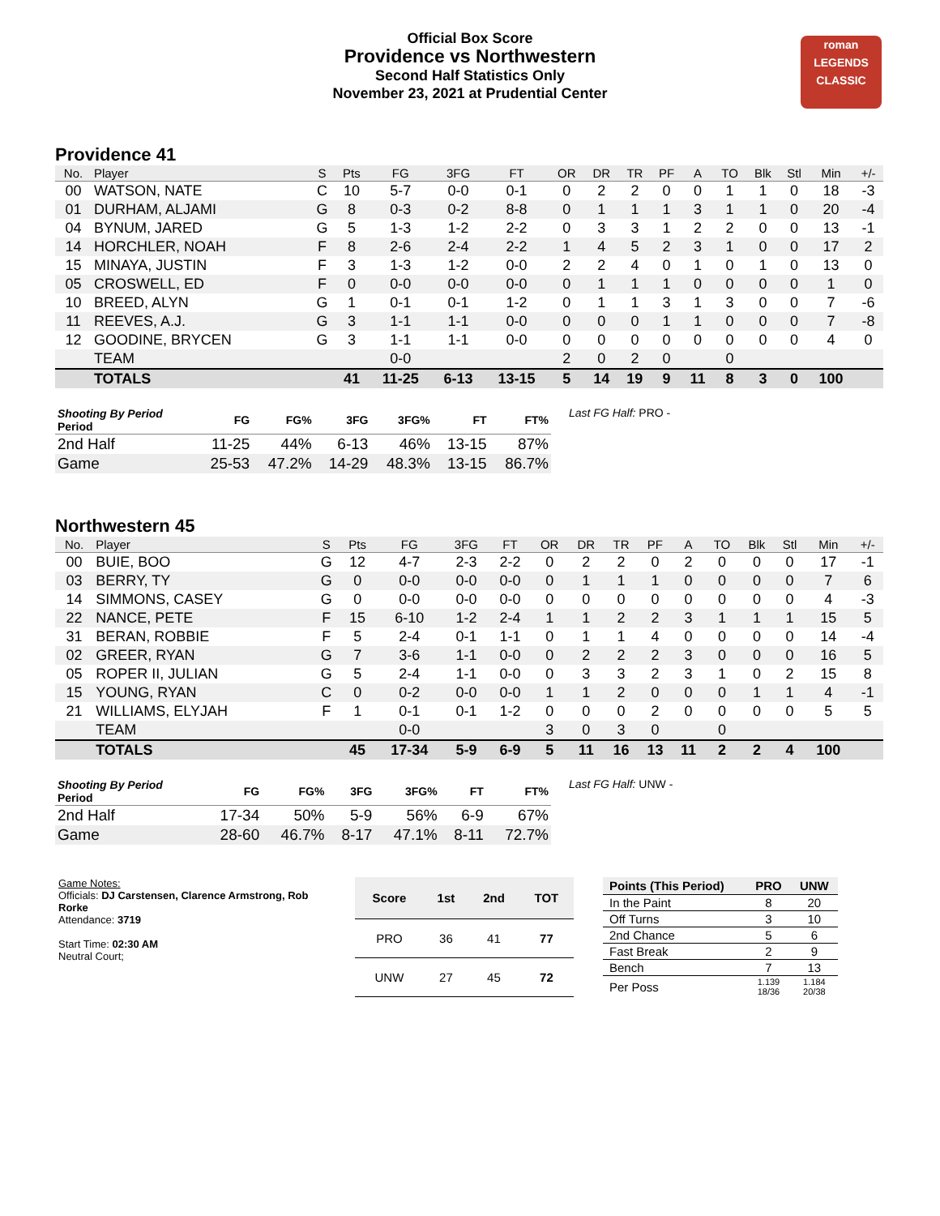roman
LEGENDS
CLASSIC
Official Box Score
Providence vs Northwestern
Second Half Statistics Only
November 23, 2021 at Prudential Center
Providence 41
| No. | Player | S | Pts | FG | 3FG | FT | OR | DR | TR | PF | A | TO | Blk | Stl | Min | +/- |
| --- | --- | --- | --- | --- | --- | --- | --- | --- | --- | --- | --- | --- | --- | --- | --- | --- |
| 00 | WATSON, NATE | C | 10 | 5-7 | 0-0 | 0-1 | 0 | 2 | 2 | 0 | 0 | 1 | 1 | 0 | 18 | -3 |
| 01 | DURHAM, ALJAMI | G | 8 | 0-3 | 0-2 | 8-8 | 0 | 1 | 1 | 1 | 3 | 1 | 1 | 0 | 20 | -4 |
| 04 | BYNUM, JARED | G | 5 | 1-3 | 1-2 | 2-2 | 0 | 3 | 3 | 1 | 2 | 2 | 0 | 0 | 13 | -1 |
| 14 | HORCHLER, NOAH | F | 8 | 2-6 | 2-4 | 2-2 | 1 | 4 | 5 | 2 | 3 | 1 | 0 | 0 | 17 | 2 |
| 15 | MINAYA, JUSTIN | F | 3 | 1-3 | 1-2 | 0-0 | 2 | 2 | 4 | 0 | 1 | 0 | 1 | 0 | 13 | 0 |
| 05 | CROSWELL, ED | F | 0 | 0-0 | 0-0 | 0-0 | 0 | 1 | 1 | 1 | 0 | 0 | 0 | 0 | 1 | 0 |
| 10 | BREED, ALYN | G | 1 | 0-1 | 0-1 | 1-2 | 0 | 1 | 1 | 3 | 1 | 3 | 0 | 0 | 7 | -6 |
| 11 | REEVES, A.J. | G | 3 | 1-1 | 1-1 | 0-0 | 0 | 0 | 0 | 1 | 1 | 0 | 0 | 0 | 7 | -8 |
| 12 | GOODINE, BRYCEN | G | 3 | 1-1 | 1-1 | 0-0 | 0 | 0 | 0 | 0 | 0 | 0 | 0 | 0 | 4 | 0 |
| | TEAM | | | 0-0 | | | 2 | 0 | 2 | 0 | | 0 | | | | |
| | TOTALS | | 41 | 11-25 | 6-13 | 13-15 | 5 | 14 | 19 | 9 | 11 | 8 | 3 | 0 | 100 | |
| Shooting By Period Period | FG | FG% | 3FG | 3FG% | FT | FT% |
| --- | --- | --- | --- | --- | --- | --- |
| 2nd Half | 11-25 | 44% | 6-13 | 46% | 13-15 | 87% |
| Game | 25-53 | 47.2% | 14-29 | 48.3% | 13-15 | 86.7% |
Last FG Half: PRO -
Northwestern 45
| No. | Player | S | Pts | FG | 3FG | FT | OR | DR | TR | PF | A | TO | Blk | Stl | Min | +/- |
| --- | --- | --- | --- | --- | --- | --- | --- | --- | --- | --- | --- | --- | --- | --- | --- | --- |
| 00 | BUIE, BOO | G | 12 | 4-7 | 2-3 | 2-2 | 0 | 2 | 2 | 0 | 2 | 0 | 0 | 0 | 17 | -1 |
| 03 | BERRY, TY | G | 0 | 0-0 | 0-0 | 0-0 | 0 | 1 | 1 | 1 | 0 | 0 | 0 | 0 | 7 | 6 |
| 14 | SIMMONS, CASEY | G | 0 | 0-0 | 0-0 | 0-0 | 0 | 0 | 0 | 0 | 0 | 0 | 0 | 0 | 4 | -3 |
| 22 | NANCE, PETE | F | 15 | 6-10 | 1-2 | 2-4 | 1 | 1 | 2 | 2 | 3 | 1 | 1 | 1 | 15 | 5 |
| 31 | BERAN, ROBBIE | F | 5 | 2-4 | 0-1 | 1-1 | 0 | 1 | 1 | 4 | 0 | 0 | 0 | 0 | 14 | -4 |
| 02 | GREER, RYAN | G | 7 | 3-6 | 1-1 | 0-0 | 0 | 2 | 2 | 2 | 3 | 0 | 0 | 0 | 16 | 5 |
| 05 | ROPER II, JULIAN | G | 5 | 2-4 | 1-1 | 0-0 | 0 | 3 | 3 | 2 | 3 | 1 | 0 | 2 | 15 | 8 |
| 15 | YOUNG, RYAN | C | 0 | 0-2 | 0-0 | 0-0 | 1 | 1 | 2 | 0 | 0 | 0 | 1 | 1 | 4 | -1 |
| 21 | WILLIAMS, ELYJAH | F | 1 | 0-1 | 0-1 | 1-2 | 0 | 0 | 0 | 2 | 0 | 0 | 0 | 0 | 5 | 5 |
| | TEAM | | | 0-0 | | | 3 | 0 | 3 | 0 | | 0 | | | | |
| | TOTALS | | 45 | 17-34 | 5-9 | 6-9 | 5 | 11 | 16 | 13 | 11 | 2 | 2 | 4 | 100 | |
| Shooting By Period Period | FG | FG% | 3FG | 3FG% | FT | FT% |
| --- | --- | --- | --- | --- | --- | --- |
| 2nd Half | 17-34 | 50% | 5-9 | 56% | 6-9 | 67% |
| Game | 28-60 | 46.7% | 8-17 | 47.1% | 8-11 | 72.7% |
Last FG Half: UNW -
Game Notes:
Officials: DJ Carstensen, Clarence Armstrong, Rob Rorke
Attendance: 3719
Start Time: 02:30 AM
Neutral Court;
| Score | 1st | 2nd | TOT |
| --- | --- | --- | --- |
| PRO | 36 | 41 | 77 |
| UNW | 27 | 45 | 72 |
| Points (This Period) | PRO | UNW |
| --- | --- | --- |
| In the Paint | 8 | 20 |
| Off Turns | 3 | 10 |
| 2nd Chance | 5 | 6 |
| Fast Break | 2 | 9 |
| Bench | 7 | 13 |
| Per Poss | 1.139 18/36 | 1.184 20/38 |